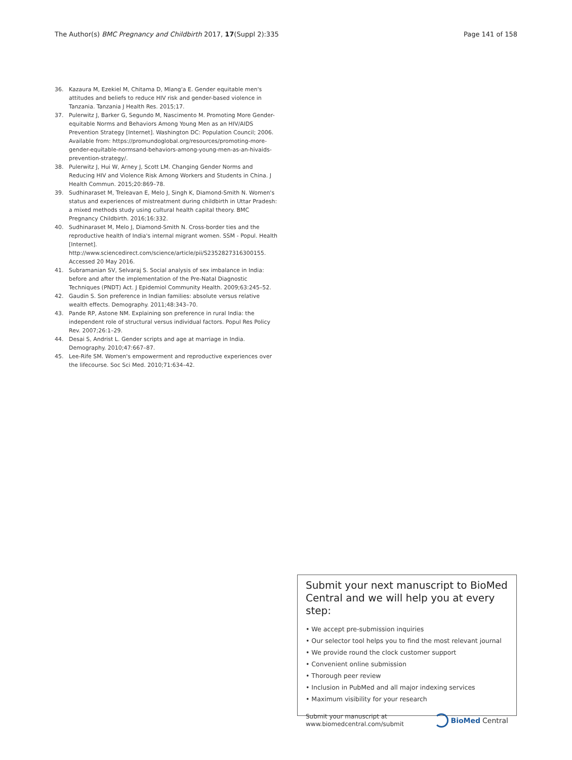The Author(s) BMC Pregnancy and Childbirth 2017, 17(Suppl 2):335 Page 141 of 158
36. Kazaura M, Ezekiel M, Chitama D, Mlang'a E. Gender equitable men's attitudes and beliefs to reduce HIV risk and gender-based violence in Tanzania. Tanzania J Health Res. 2015;17.
37. Pulerwitz J, Barker G, Segundo M, Nascimento M. Promoting More Gender-equitable Norms and Behaviors Among Young Men as an HIV/AIDS Prevention Strategy [Internet]. Washington DC: Population Council; 2006. Available from: https://promundoglobal.org/resources/promoting-more-gender-equitable-normsand-behaviors-among-young-men-as-an-hivaids-prevention-strategy/.
38. Pulerwitz J, Hui W, Arney J, Scott LM. Changing Gender Norms and Reducing HIV and Violence Risk Among Workers and Students in China. J Health Commun. 2015;20:869–78.
39. Sudhinaraset M, Treleavan E, Melo J, Singh K, Diamond-Smith N. Women's status and experiences of mistreatment during childbirth in Uttar Pradesh: a mixed methods study using cultural health capital theory. BMC Pregnancy Childbirth. 2016;16:332.
40. Sudhinaraset M, Melo J, Diamond-Smith N. Cross-border ties and the reproductive health of India's internal migrant women. SSM - Popul. Health [Internet]. http://www.sciencedirect.com/science/article/pii/S2352827316300155. Accessed 20 May 2016.
41. Subramanian SV, Selvaraj S. Social analysis of sex imbalance in India: before and after the implementation of the Pre-Natal Diagnostic Techniques (PNDT) Act. J Epidemiol Community Health. 2009;63:245–52.
42. Gaudin S. Son preference in Indian families: absolute versus relative wealth effects. Demography. 2011;48:343–70.
43. Pande RP, Astone NM. Explaining son preference in rural India: the independent role of structural versus individual factors. Popul Res Policy Rev. 2007;26:1–29.
44. Desai S, Andrist L. Gender scripts and age at marriage in India. Demography. 2010;47:667–87.
45. Lee-Rife SM. Women's empowerment and reproductive experiences over the lifecourse. Soc Sci Med. 2010;71:634–42.
Submit your next manuscript to BioMed Central and we will help you at every step:
• We accept pre-submission inquiries
• Our selector tool helps you to find the most relevant journal
• We provide round the clock customer support
• Convenient online submission
• Thorough peer review
• Inclusion in PubMed and all major indexing services
• Maximum visibility for your research
Submit your manuscript at
www.biomedcentral.com/submit BioMed Central